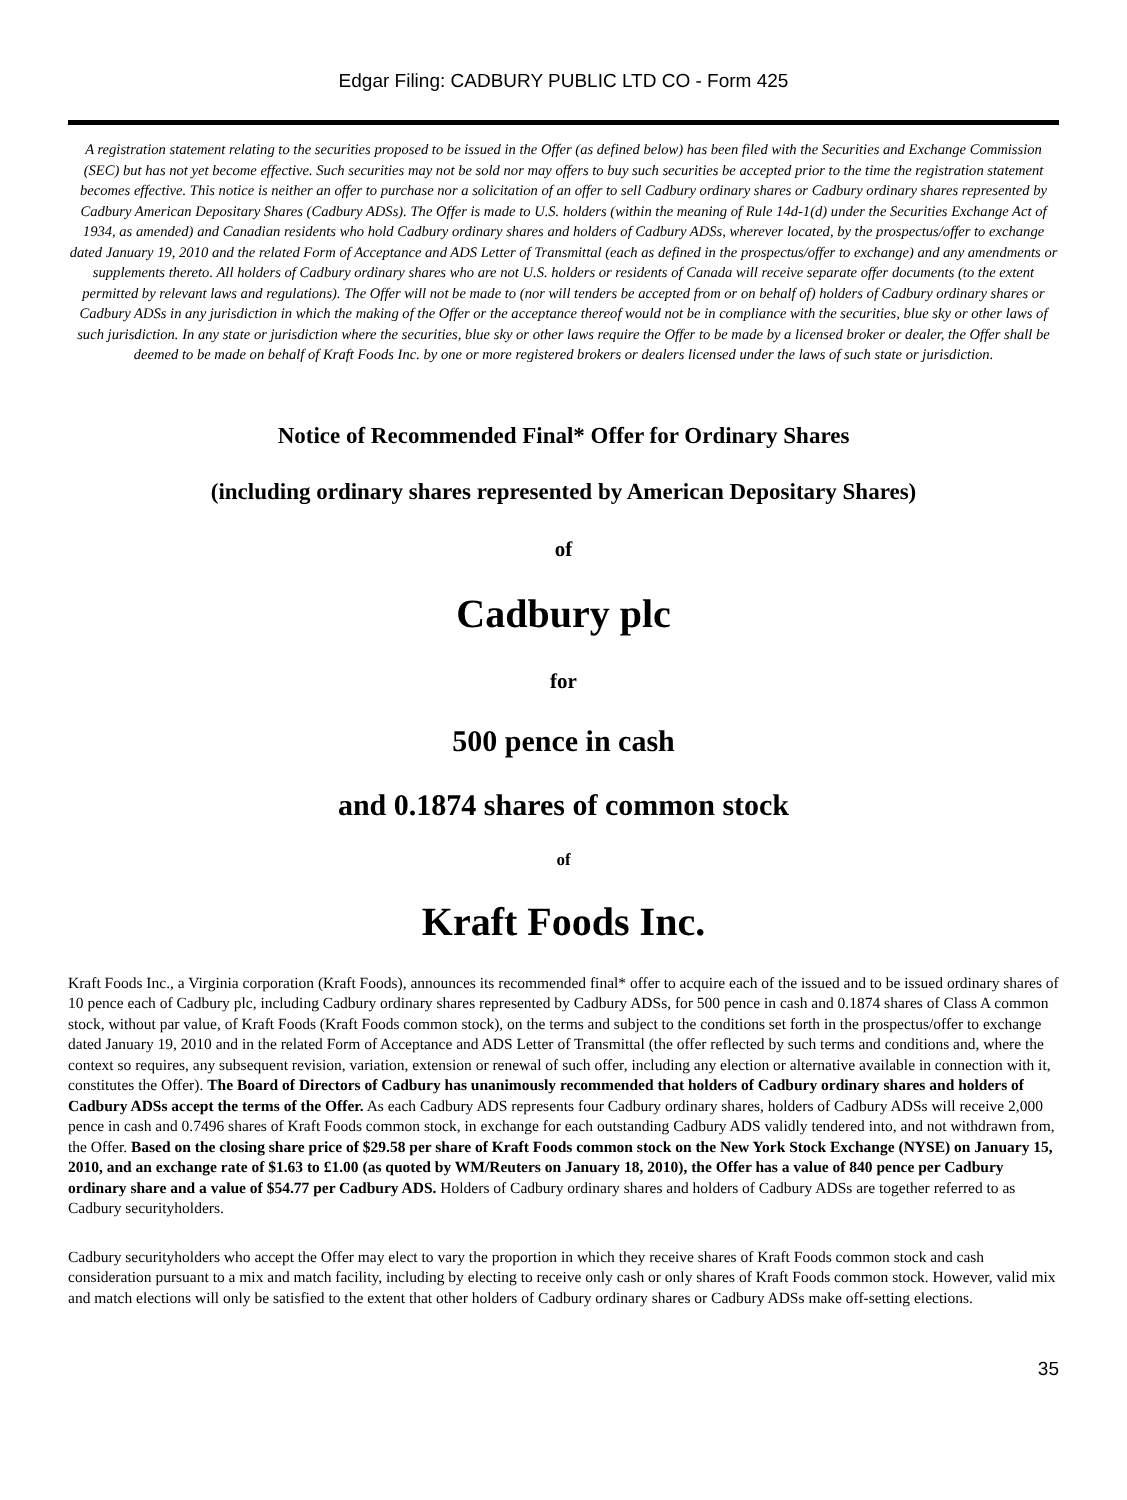Edgar Filing: CADBURY PUBLIC LTD CO - Form 425
A registration statement relating to the securities proposed to be issued in the Offer (as defined below) has been filed with the Securities and Exchange Commission (SEC) but has not yet become effective. Such securities may not be sold nor may offers to buy such securities be accepted prior to the time the registration statement becomes effective. This notice is neither an offer to purchase nor a solicitation of an offer to sell Cadbury ordinary shares or Cadbury ordinary shares represented by Cadbury American Depositary Shares (Cadbury ADSs). The Offer is made to U.S. holders (within the meaning of Rule 14d-1(d) under the Securities Exchange Act of 1934, as amended) and Canadian residents who hold Cadbury ordinary shares and holders of Cadbury ADSs, wherever located, by the prospectus/offer to exchange dated January 19, 2010 and the related Form of Acceptance and ADS Letter of Transmittal (each as defined in the prospectus/offer to exchange) and any amendments or supplements thereto. All holders of Cadbury ordinary shares who are not U.S. holders or residents of Canada will receive separate offer documents (to the extent permitted by relevant laws and regulations). The Offer will not be made to (nor will tenders be accepted from or on behalf of) holders of Cadbury ordinary shares or Cadbury ADSs in any jurisdiction in which the making of the Offer or the acceptance thereof would not be in compliance with the securities, blue sky or other laws of such jurisdiction. In any state or jurisdiction where the securities, blue sky or other laws require the Offer to be made by a licensed broker or dealer, the Offer shall be deemed to be made on behalf of Kraft Foods Inc. by one or more registered brokers or dealers licensed under the laws of such state or jurisdiction.
Notice of Recommended Final* Offer for Ordinary Shares
(including ordinary shares represented by American Depositary Shares)
of
Cadbury plc
for
500 pence in cash
and 0.1874 shares of common stock
of
Kraft Foods Inc.
Kraft Foods Inc., a Virginia corporation (Kraft Foods), announces its recommended final* offer to acquire each of the issued and to be issued ordinary shares of 10 pence each of Cadbury plc, including Cadbury ordinary shares represented by Cadbury ADSs, for 500 pence in cash and 0.1874 shares of Class A common stock, without par value, of Kraft Foods (Kraft Foods common stock), on the terms and subject to the conditions set forth in the prospectus/offer to exchange dated January 19, 2010 and in the related Form of Acceptance and ADS Letter of Transmittal (the offer reflected by such terms and conditions and, where the context so requires, any subsequent revision, variation, extension or renewal of such offer, including any election or alternative available in connection with it, constitutes the Offer). The Board of Directors of Cadbury has unanimously recommended that holders of Cadbury ordinary shares and holders of Cadbury ADSs accept the terms of the Offer. As each Cadbury ADS represents four Cadbury ordinary shares, holders of Cadbury ADSs will receive 2,000 pence in cash and 0.7496 shares of Kraft Foods common stock, in exchange for each outstanding Cadbury ADS validly tendered into, and not withdrawn from, the Offer. Based on the closing share price of $29.58 per share of Kraft Foods common stock on the New York Stock Exchange (NYSE) on January 15, 2010, and an exchange rate of $1.63 to £1.00 (as quoted by WM/Reuters on January 18, 2010), the Offer has a value of 840 pence per Cadbury ordinary share and a value of $54.77 per Cadbury ADS. Holders of Cadbury ordinary shares and holders of Cadbury ADSs are together referred to as Cadbury securityholders.
Cadbury securityholders who accept the Offer may elect to vary the proportion in which they receive shares of Kraft Foods common stock and cash consideration pursuant to a mix and match facility, including by electing to receive only cash or only shares of Kraft Foods common stock. However, valid mix and match elections will only be satisfied to the extent that other holders of Cadbury ordinary shares or Cadbury ADSs make off-setting elections.
35